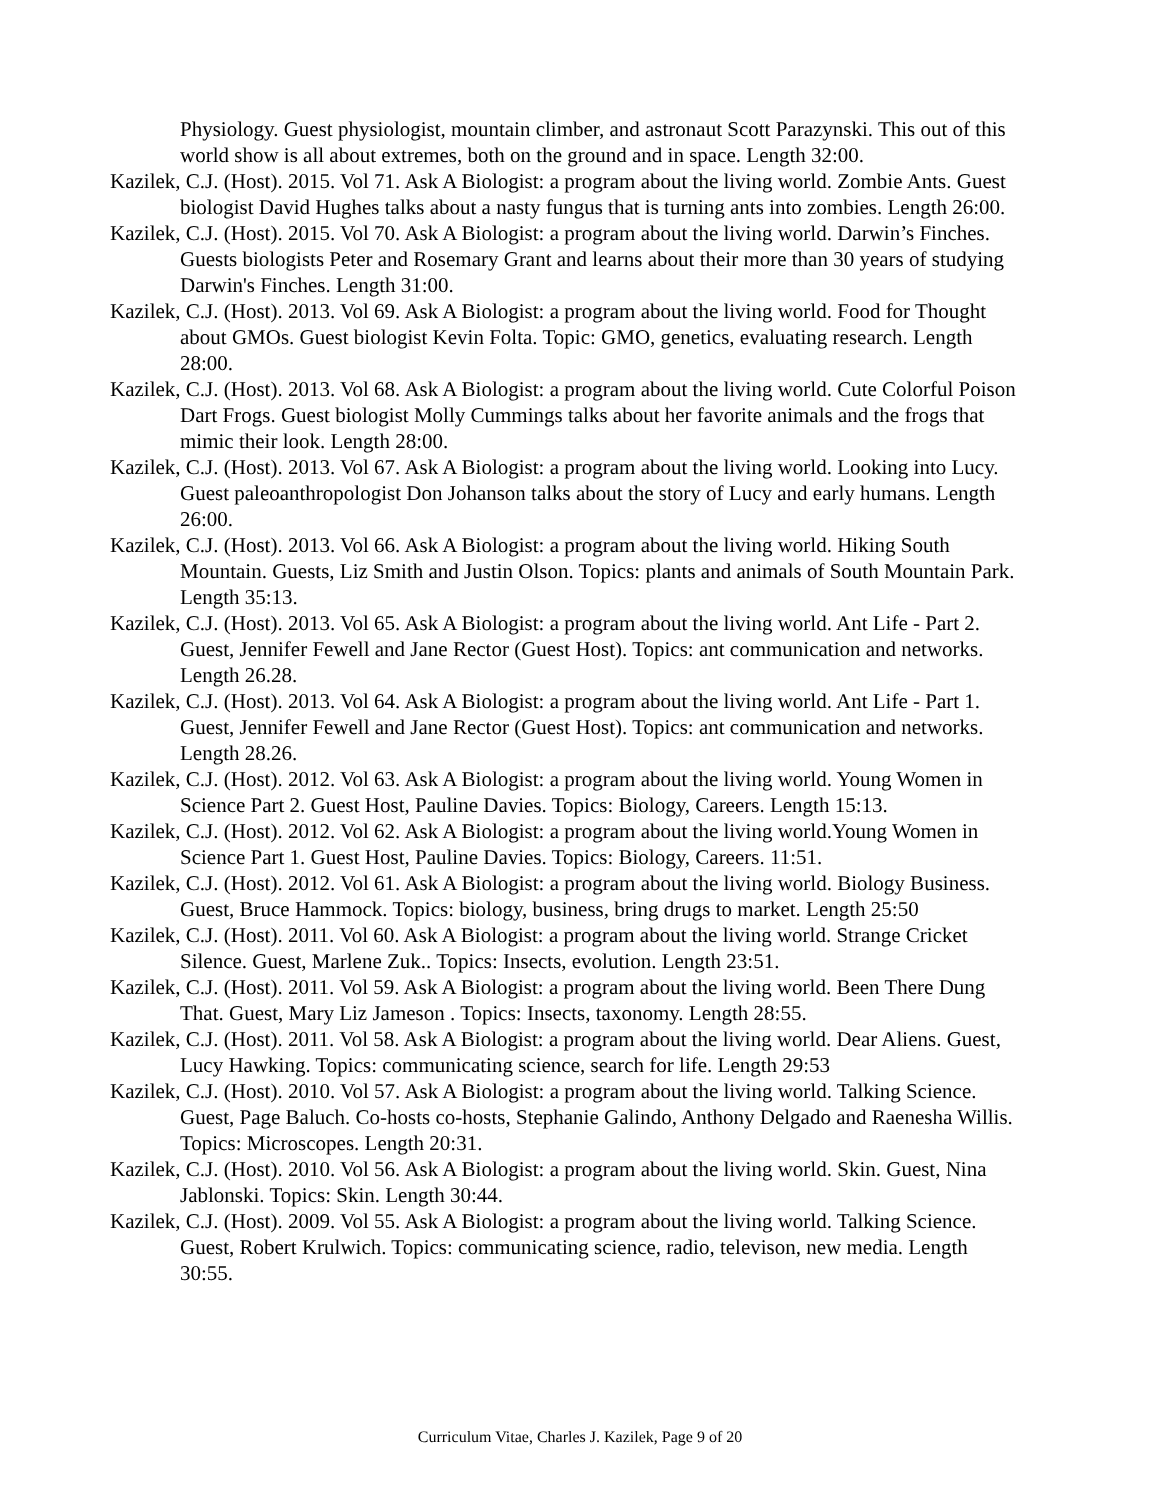Physiology. Guest physiologist, mountain climber, and astronaut Scott Parazynski. This out of this world show is all about extremes, both on the ground and in space. Length 32:00.
Kazilek, C.J. (Host). 2015. Vol 71. Ask A Biologist: a program about the living world. Zombie Ants. Guest biologist David Hughes talks about a nasty fungus that is turning ants into zombies. Length 26:00.
Kazilek, C.J. (Host). 2015. Vol 70. Ask A Biologist: a program about the living world. Darwin’s Finches. Guests biologists Peter and Rosemary Grant and learns about their more than 30 years of studying Darwin's Finches. Length 31:00.
Kazilek, C.J. (Host). 2013. Vol 69. Ask A Biologist: a program about the living world. Food for Thought about GMOs. Guest biologist Kevin Folta. Topic: GMO, genetics, evaluating research. Length 28:00.
Kazilek, C.J. (Host). 2013. Vol 68. Ask A Biologist: a program about the living world. Cute Colorful Poison Dart Frogs. Guest biologist Molly Cummings talks about her favorite animals and the frogs that mimic their look. Length 28:00.
Kazilek, C.J. (Host). 2013. Vol 67. Ask A Biologist: a program about the living world. Looking into Lucy. Guest paleoanthropologist Don Johanson talks about the story of Lucy and early humans. Length 26:00.
Kazilek, C.J. (Host). 2013. Vol 66. Ask A Biologist: a program about the living world. Hiking South Mountain. Guests, Liz Smith and Justin Olson. Topics: plants and animals of South Mountain Park. Length 35:13.
Kazilek, C.J. (Host). 2013. Vol 65. Ask A Biologist: a program about the living world. Ant Life - Part 2. Guest, Jennifer Fewell and Jane Rector (Guest Host). Topics: ant communication and networks. Length 26.28.
Kazilek, C.J. (Host). 2013. Vol 64. Ask A Biologist: a program about the living world. Ant Life - Part 1. Guest, Jennifer Fewell and Jane Rector (Guest Host). Topics: ant communication and networks. Length 28.26.
Kazilek, C.J. (Host). 2012. Vol 63. Ask A Biologist: a program about the living world. Young Women in Science Part 2. Guest Host, Pauline Davies. Topics: Biology, Careers. Length 15:13.
Kazilek, C.J. (Host). 2012. Vol 62. Ask A Biologist: a program about the living world.Young Women in Science Part 1. Guest Host, Pauline Davies. Topics: Biology, Careers. 11:51.
Kazilek, C.J. (Host). 2012. Vol 61. Ask A Biologist: a program about the living world. Biology Business. Guest, Bruce Hammock. Topics: biology, business, bring drugs to market. Length 25:50
Kazilek, C.J. (Host). 2011. Vol 60. Ask A Biologist: a program about the living world. Strange Cricket Silence. Guest, Marlene Zuk.. Topics: Insects, evolution. Length 23:51.
Kazilek, C.J. (Host). 2011. Vol 59. Ask A Biologist: a program about the living world. Been There Dung That. Guest, Mary Liz Jameson . Topics: Insects, taxonomy. Length 28:55.
Kazilek, C.J. (Host). 2011. Vol 58. Ask A Biologist: a program about the living world. Dear Aliens. Guest, Lucy Hawking. Topics: communicating science, search for life. Length 29:53
Kazilek, C.J. (Host). 2010. Vol 57. Ask A Biologist: a program about the living world. Talking Science. Guest, Page Baluch. Co-hosts co-hosts, Stephanie Galindo, Anthony Delgado and Raenesha Willis. Topics: Microscopes. Length 20:31.
Kazilek, C.J. (Host). 2010. Vol 56. Ask A Biologist: a program about the living world. Skin. Guest, Nina Jablonski. Topics: Skin. Length 30:44.
Kazilek, C.J. (Host). 2009. Vol 55. Ask A Biologist: a program about the living world. Talking Science. Guest, Robert Krulwich. Topics: communicating science, radio, televison, new media. Length 30:55.
Curriculum Vitae, Charles J. Kazilek, Page 9 of 20